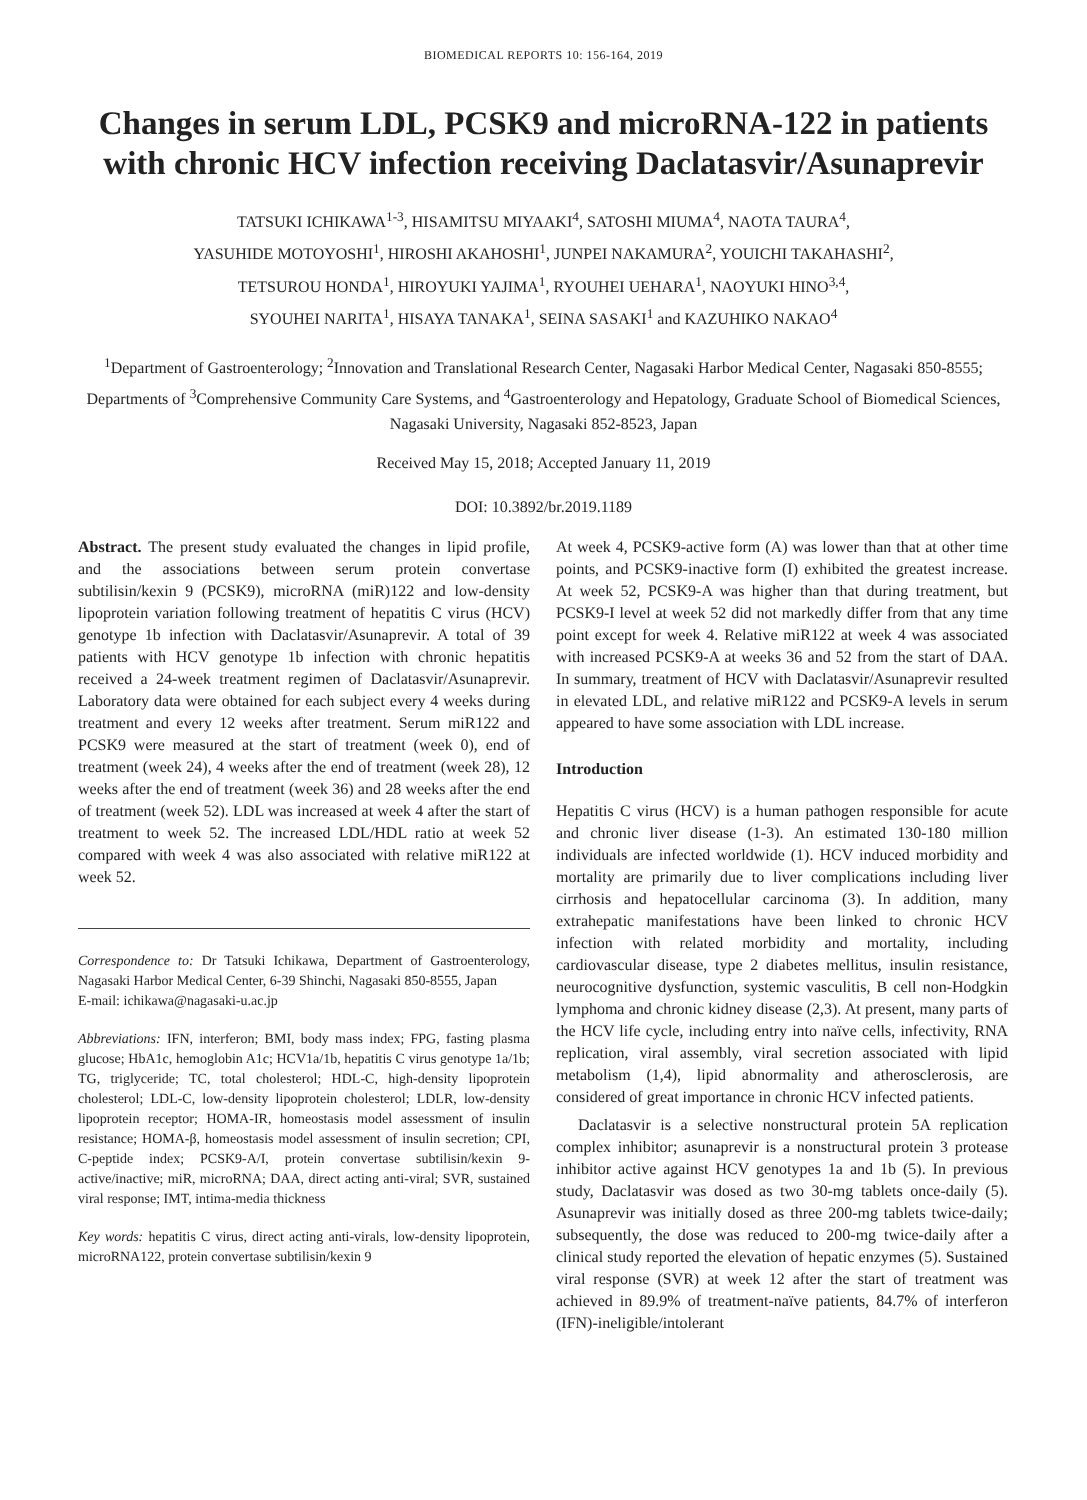BIOMEDICAL REPORTS 10: 156-164, 2019
Changes in serum LDL, PCSK9 and microRNA-122 in patients with chronic HCV infection receiving Daclatasvir/Asunaprevir
TATSUKI ICHIKAWA<sup>1-3</sup>, HISAMITSU MIYAAKI<sup>4</sup>, SATOSHI MIUMA<sup>4</sup>, NAOTA TAURA<sup>4</sup>,
YASUHIDE MOTOYOSHI<sup>1</sup>, HIROSHI AKAHOSHI<sup>1</sup>, JUNPEI NAKAMURA<sup>2</sup>, YOUICHI TAKAHASHI<sup>2</sup>,
TETSUROU HONDA<sup>1</sup>, HIROYUKI YAJIMA<sup>1</sup>, RYOUHEI UEHARA<sup>1</sup>, NAOYUKI HINO<sup>3,4</sup>,
SYOUHEI NARITA<sup>1</sup>, HISAYA TANAKA<sup>1</sup>, SEINA SASAKI<sup>1</sup> and KAZUHIKO NAKAO<sup>4</sup>
<sup>1</sup> Department of Gastroenterology; <sup>2</sup>Innovation and Translational Research Center, Nagasaki Harbor Medical Center, Nagasaki 850-8555; Departments of <sup>3</sup>Comprehensive Community Care Systems, and <sup>4</sup>Gastroenterology and Hepatology, Graduate School of Biomedical Sciences, Nagasaki University, Nagasaki 852-8523, Japan
Received May 15, 2018; Accepted January 11, 2019
DOI: 10.3892/br.2019.1189
Abstract. The present study evaluated the changes in lipid profile, and the associations between serum protein convertase subtilisin/kexin 9 (PCSK9), microRNA (miR)122 and low-density lipoprotein variation following treatment of hepatitis C virus (HCV) genotype 1b infection with Daclatasvir/Asunaprevir. A total of 39 patients with HCV genotype 1b infection with chronic hepatitis received a 24-week treatment regimen of Daclatasvir/Asunaprevir. Laboratory data were obtained for each subject every 4 weeks during treatment and every 12 weeks after treatment. Serum miR122 and PCSK9 were measured at the start of treatment (week 0), end of treatment (week 24), 4 weeks after the end of treatment (week 28), 12 weeks after the end of treatment (week 36) and 28 weeks after the end of treatment (week 52). LDL was increased at week 4 after the start of treatment to week 52. The increased LDL/HDL ratio at week 52 compared with week 4 was also associated with relative miR122 at week 52.
Correspondence to: Dr Tatsuki Ichikawa, Department of Gastroenterology, Nagasaki Harbor Medical Center, 6-39 Shinchi, Nagasaki 850-8555, Japan
E-mail: ichikawa@nagasaki-u.ac.jp
Abbreviations: IFN, interferon; BMI, body mass index; FPG, fasting plasma glucose; HbA1c, hemoglobin A1c; HCV1a/1b, hepatitis C virus genotype 1a/1b; TG, triglyceride; TC, total cholesterol; HDL-C, high-density lipoprotein cholesterol; LDL-C, low-density lipoprotein cholesterol; LDLR, low-density lipoprotein receptor; HOMA-IR, homeostasis model assessment of insulin resistance; HOMA-β, homeostasis model assessment of insulin secretion; CPI, C-peptide index; PCSK9-A/I, protein convertase subtilisin/kexin 9-active/inactive; miR, microRNA; DAA, direct acting anti-viral; SVR, sustained viral response; IMT, intima-media thickness
Key words: hepatitis C virus, direct acting anti-virals, low-density lipoprotein, microRNA122, protein convertase subtilisin/kexin 9
At week 4, PCSK9-active form (A) was lower than that at other time points, and PCSK9-inactive form (I) exhibited the greatest increase. At week 52, PCSK9-A was higher than that during treatment, but PCSK9-I level at week 52 did not markedly differ from that any time point except for week 4. Relative miR122 at week 4 was associated with increased PCSK9-A at weeks 36 and 52 from the start of DAA. In summary, treatment of HCV with Daclatasvir/Asunaprevir resulted in elevated LDL, and relative miR122 and PCSK9-A levels in serum appeared to have some association with LDL increase.
Introduction
Hepatitis C virus (HCV) is a human pathogen responsible for acute and chronic liver disease (1-3). An estimated 130-180 million individuals are infected worldwide (1). HCV induced morbidity and mortality are primarily due to liver complications including liver cirrhosis and hepatocellular carcinoma (3). In addition, many extrahepatic manifestations have been linked to chronic HCV infection with related morbidity and mortality, including cardiovascular disease, type 2 diabetes mellitus, insulin resistance, neurocognitive dysfunction, systemic vasculitis, B cell non-Hodgkin lymphoma and chronic kidney disease (2,3). At present, many parts of the HCV life cycle, including entry into naïve cells, infectivity, RNA replication, viral assembly, viral secretion associated with lipid metabolism (1,4), lipid abnormality and atherosclerosis, are considered of great importance in chronic HCV infected patients.
Daclatasvir is a selective nonstructural protein 5A replication complex inhibitor; asunaprevir is a nonstructural protein 3 protease inhibitor active against HCV genotypes 1a and 1b (5). In previous study, Daclatasvir was dosed as two 30-mg tablets once-daily (5). Asunaprevir was initially dosed as three 200-mg tablets twice-daily; subsequently, the dose was reduced to 200-mg twice-daily after a clinical study reported the elevation of hepatic enzymes (5). Sustained viral response (SVR) at week 12 after the start of treatment was achieved in 89.9% of treatment-naïve patients, 84.7% of interferon (IFN)-ineligible/intolerant